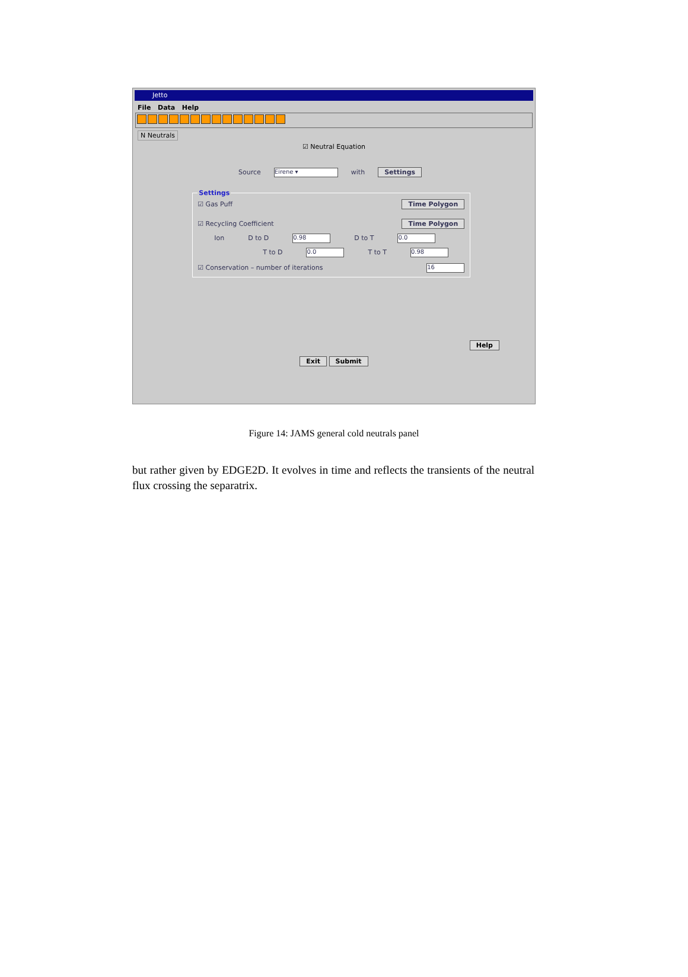Jetto
File Data Help
N Neutrals
☑ Neutral Equation
Source Eirene ▾ with Settings
Settings
☑ Gas Puff Time Polygon
☑ Recycling Coefficient Time Polygon
Ion D to D 0.98 D to T 0.0
T to D 0.0 T to T 0.98
☑ Conservation – number of iterations 16
Help
Exit Submit
Figure 14: JAMS general cold neutrals panel
but rather given by EDGE2D. It evolves in time and reflects the transients of the neutral flux crossing the separatrix.